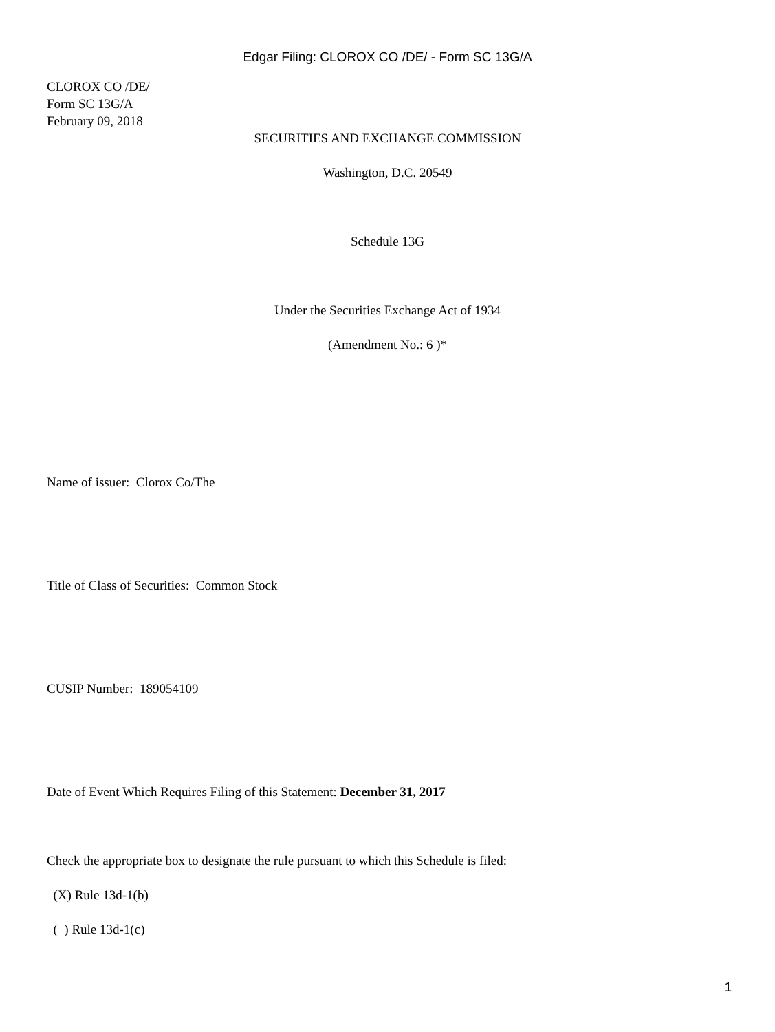Edgar Filing: CLOROX CO /DE/ - Form SC 13G/A
CLOROX CO /DE/
Form SC 13G/A
February 09, 2018
SECURITIES AND EXCHANGE COMMISSION
Washington, D.C. 20549
Schedule 13G
Under the Securities Exchange Act of 1934
(Amendment No.: 6 )*
Name of issuer: Clorox Co/The
Title of Class of Securities: Common Stock
CUSIP Number: 189054109
Date of Event Which Requires Filing of this Statement: December 31, 2017
Check the appropriate box to designate the rule pursuant to which this Schedule is filed:
(X) Rule 13d-1(b)
( ) Rule 13d-1(c)
1